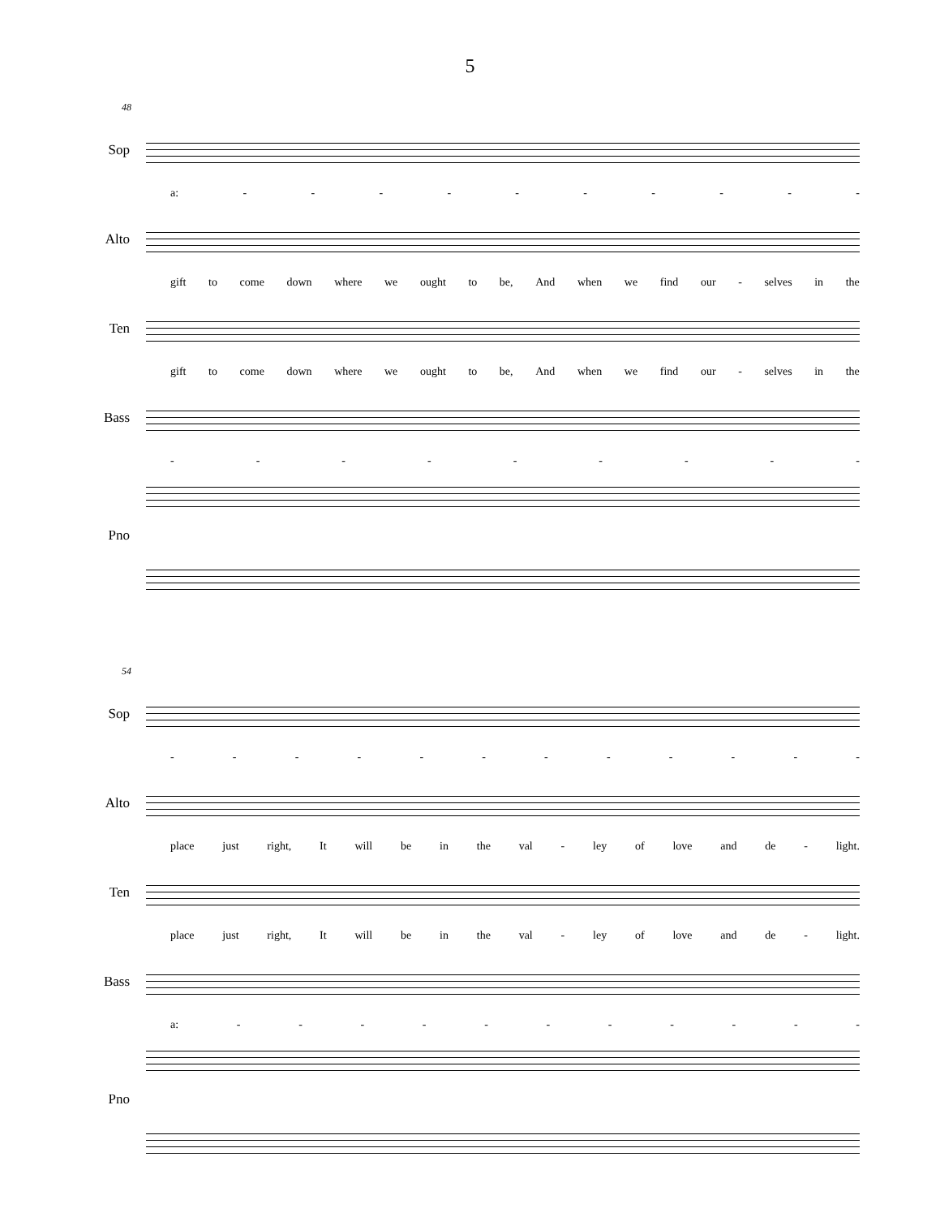5
48
Sop
a: - - - - - - - - - -
Alto
gift to come down where we ought to be, And when we find our - selves in the
Ten
gift to come down where we ought to be, And when we find our - selves in the
Bass
- - - - - - - - -
Pno
54
Sop
- - - - - - - - - - - -
Alto
place just right, It will be in the val - ley of love and de - light.
Ten
place just right, It will be in the val - ley of love and de - light.
Bass
a: - - - - - - - - - - -
Pno